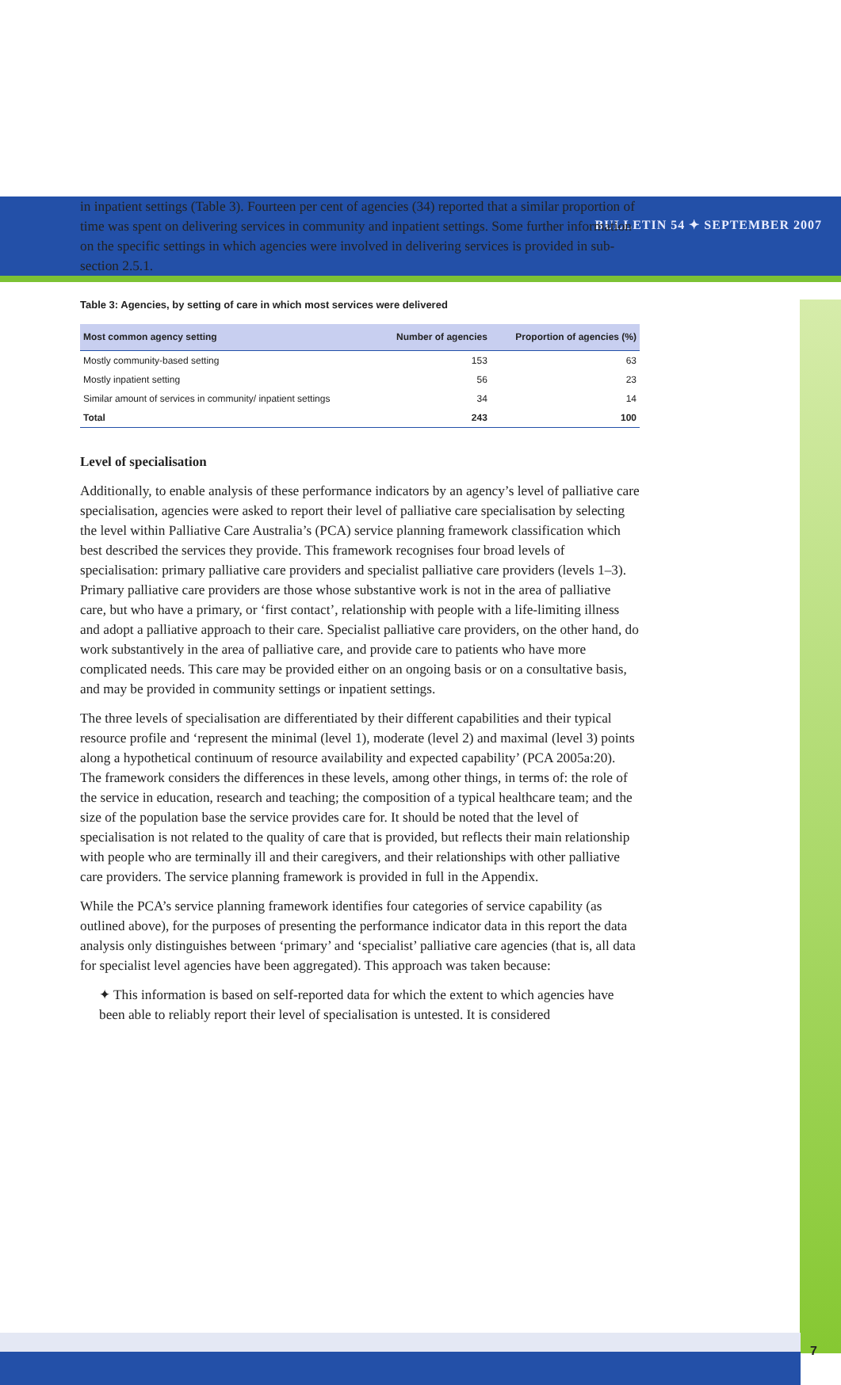BULLETIN 54 ✦ SEPTEMBER 2007
in inpatient settings (Table 3). Fourteen per cent of agencies (34) reported that a similar proportion of time was spent on delivering services in community and inpatient settings. Some further information on the specific settings in which agencies were involved in delivering services is provided in sub-section 2.5.1.
Table 3: Agencies, by setting of care in which most services were delivered
| Most common agency setting | Number of agencies | Proportion of agencies (%) |
| --- | --- | --- |
| Mostly community-based setting | 153 | 63 |
| Mostly inpatient setting | 56 | 23 |
| Similar amount of services in community/ inpatient settings | 34 | 14 |
| Total | 243 | 100 |
Level of specialisation
Additionally, to enable analysis of these performance indicators by an agency’s level of palliative care specialisation, agencies were asked to report their level of palliative care specialisation by selecting the level within Palliative Care Australia’s (PCA) service planning framework classification which best described the services they provide. This framework recognises four broad levels of specialisation: primary palliative care providers and specialist palliative care providers (levels 1–3). Primary palliative care providers are those whose substantive work is not in the area of palliative care, but who have a primary, or ‘first contact’, relationship with people with a life-limiting illness and adopt a palliative approach to their care. Specialist palliative care providers, on the other hand, do work substantively in the area of palliative care, and provide care to patients who have more complicated needs. This care may be provided either on an ongoing basis or on a consultative basis, and may be provided in community settings or inpatient settings.
The three levels of specialisation are differentiated by their different capabilities and their typical resource profile and ‘represent the minimal (level 1), moderate (level 2) and maximal (level 3) points along a hypothetical continuum of resource availability and expected capability’ (PCA 2005a:20). The framework considers the differences in these levels, among other things, in terms of: the role of the service in education, research and teaching; the composition of a typical healthcare team; and the size of the population base the service provides care for. It should be noted that the level of specialisation is not related to the quality of care that is provided, but reflects their main relationship with people who are terminally ill and their caregivers, and their relationships with other palliative care providers. The service planning framework is provided in full in the Appendix.
While the PCA’s service planning framework identifies four categories of service capability (as outlined above), for the purposes of presenting the performance indicator data in this report the data analysis only distinguishes between ‘primary’ and ‘specialist’ palliative care agencies (that is, all data for specialist level agencies have been aggregated). This approach was taken because:
✦ This information is based on self-reported data for which the extent to which agencies have been able to reliably report their level of specialisation is untested. It is considered
7